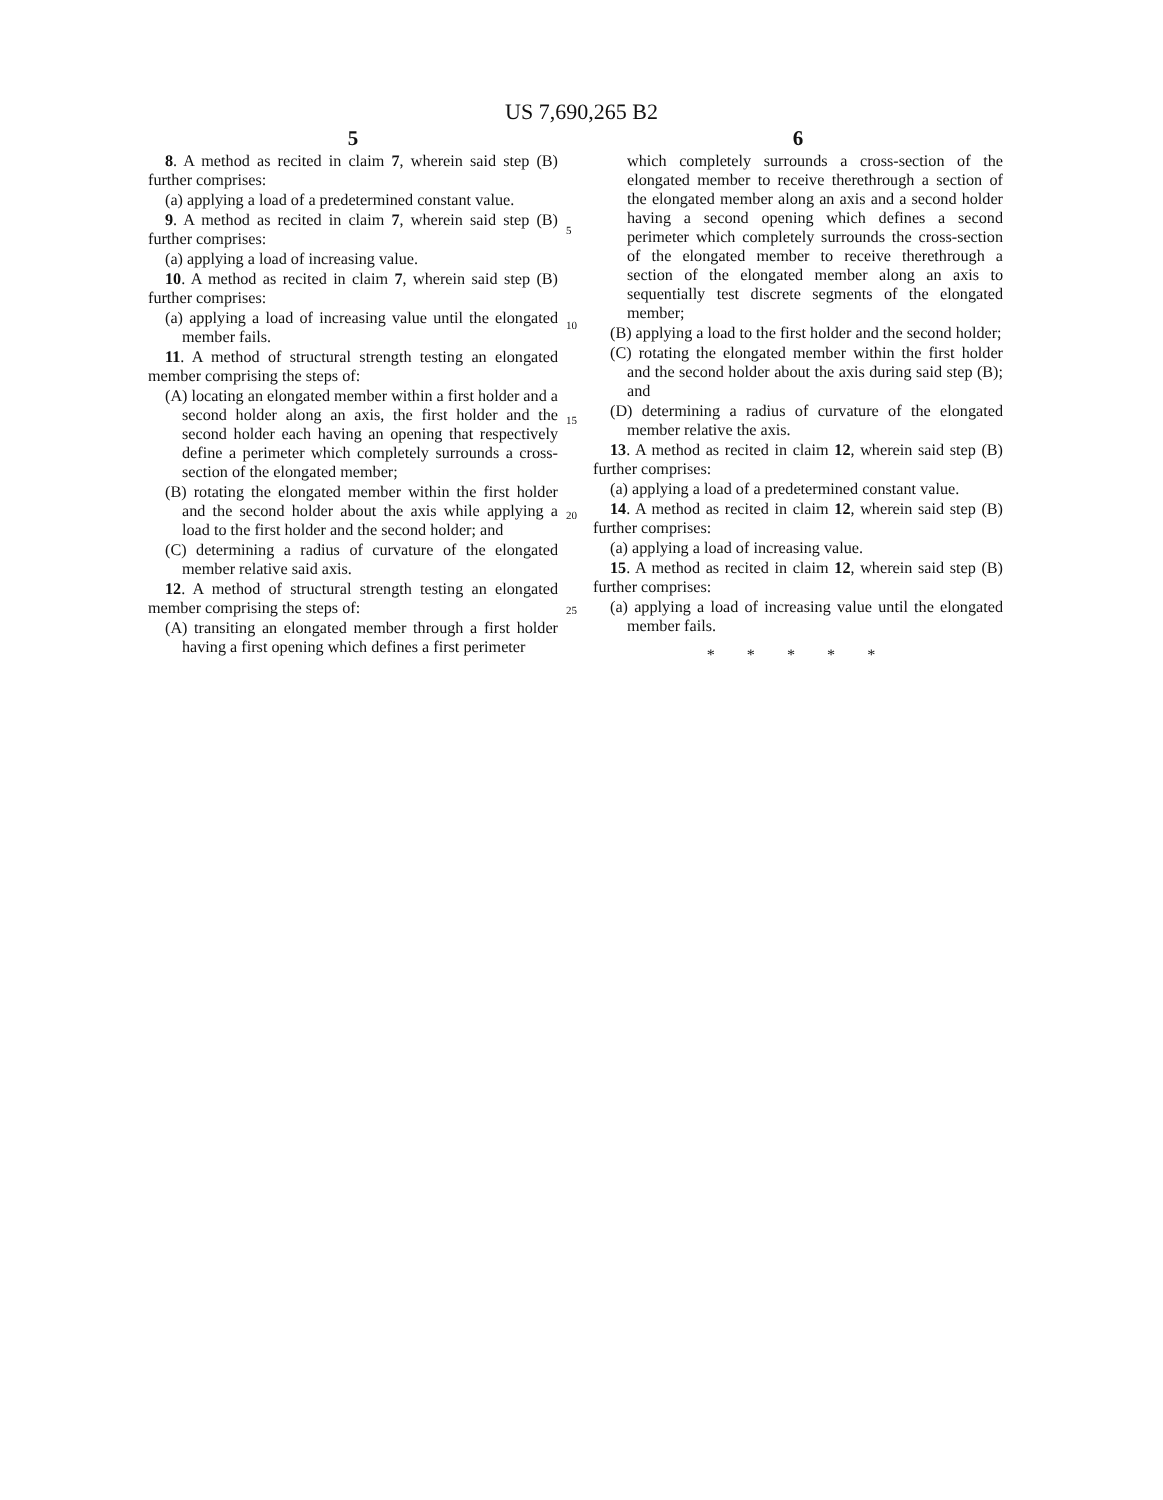US 7,690,265 B2
5
8. A method as recited in claim 7, wherein said step (B) further comprises:
(a) applying a load of a predetermined constant value.
9. A method as recited in claim 7, wherein said step (B) further comprises:
(a) applying a load of increasing value.
10. A method as recited in claim 7, wherein said step (B) further comprises:
(a) applying a load of increasing value until the elongated member fails.
11. A method of structural strength testing an elongated member comprising the steps of:
(A) locating an elongated member within a first holder and a second holder along an axis, the first holder and the second holder each having an opening that respectively define a perimeter which completely surrounds a cross-section of the elongated member;
(B) rotating the elongated member within the first holder and the second holder about the axis while applying a load to the first holder and the second holder; and
(C) determining a radius of curvature of the elongated member relative said axis.
12. A method of structural strength testing an elongated member comprising the steps of:
(A) transiting an elongated member through a first holder having a first opening which defines a first perimeter
5
10
15
20
25
6
which completely surrounds a cross-section of the elongated member to receive therethrough a section of the elongated member along an axis and a second holder having a second opening which defines a second perimeter which completely surrounds the cross-section of the elongated member to receive therethrough a section of the elongated member along an axis to sequentially test discrete segments of the elongated member;
(B) applying a load to the first holder and the second holder;
(C) rotating the elongated member within the first holder and the second holder about the axis during said step (B); and
(D) determining a radius of curvature of the elongated member relative the axis.
13. A method as recited in claim 12, wherein said step (B) further comprises:
(a) applying a load of a predetermined constant value.
14. A method as recited in claim 12, wherein said step (B) further comprises:
(a) applying a load of increasing value.
15. A method as recited in claim 12, wherein said step (B) further comprises:
(a) applying a load of increasing value until the elongated member fails.
* * * * *